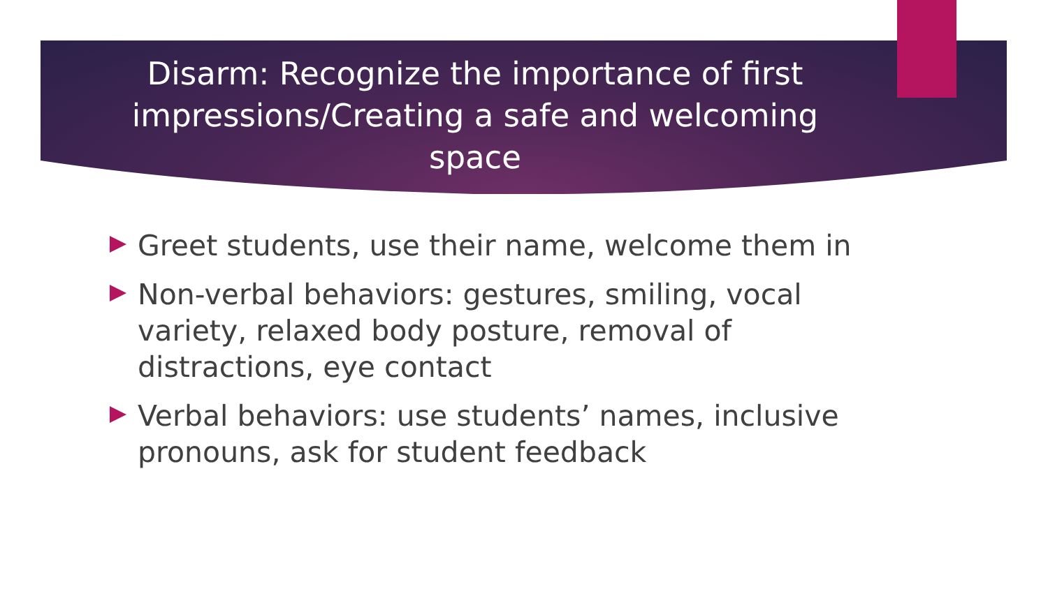Disarm: Recognize the importance of first impressions/Creating a safe and welcoming space
Greet students, use their name, welcome them in
Non-verbal behaviors: gestures, smiling, vocal variety, relaxed body posture, removal of distractions, eye contact
Verbal behaviors: use students’ names, inclusive pronouns, ask for student feedback